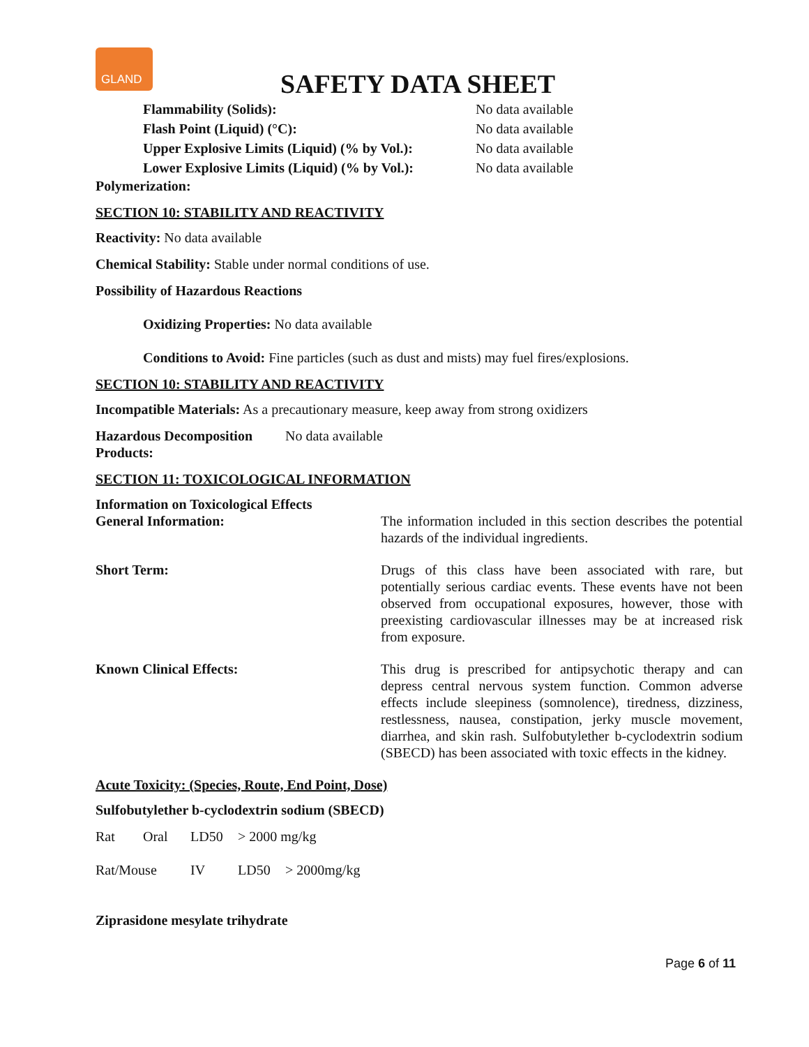GLAND
SAFETY DATA SHEET
Flammability (Solids): No data available
Flash Point (Liquid) (°C): No data available
Upper Explosive Limits (Liquid) (% by Vol.):
No data available
Lower Explosive Limits (Liquid) (% by Vol.):
No data available
Polymerization:
SECTION 10: STABILITY AND REACTIVITY
Reactivity: No data available
Chemical Stability: Stable under normal conditions of use.
Possibility of Hazardous Reactions
Oxidizing Properties: No data available
Conditions to Avoid: Fine particles (such as dust and mists) may fuel fires/explosions.
SECTION 10: STABILITY AND REACTIVITY
Incompatible Materials: As a precautionary measure, keep away from strong oxidizers
Hazardous Decomposition Products:
No data available
SECTION 11: TOXICOLOGICAL INFORMATION
Information on Toxicological Effects
General Information: The information included in this section describes the potential hazards of the individual ingredients.
Short Term: Drugs of this class have been associated with rare, but potentially serious cardiac events. These events have not been observed from occupational exposures, however, those with preexisting cardiovascular illnesses may be at increased risk from exposure.
Known Clinical Effects: This drug is prescribed for antipsychotic therapy and can depress central nervous system function. Common adverse effects include sleepiness (somnolence), tiredness, dizziness, restlessness, nausea, constipation, jerky muscle movement, diarrhea, and skin rash. Sulfobutylether b-cyclodextrin sodium (SBECD) has been associated with toxic effects in the kidney.
Acute Toxicity: (Species, Route, End Point, Dose)
Sulfobutylether b-cyclodextrin sodium (SBECD)
Rat Oral LD50 > 2000 mg/kg
Rat/Mouse IV LD50 > 2000mg/kg
Ziprasidone mesylate trihydrate
Page 6 of 11